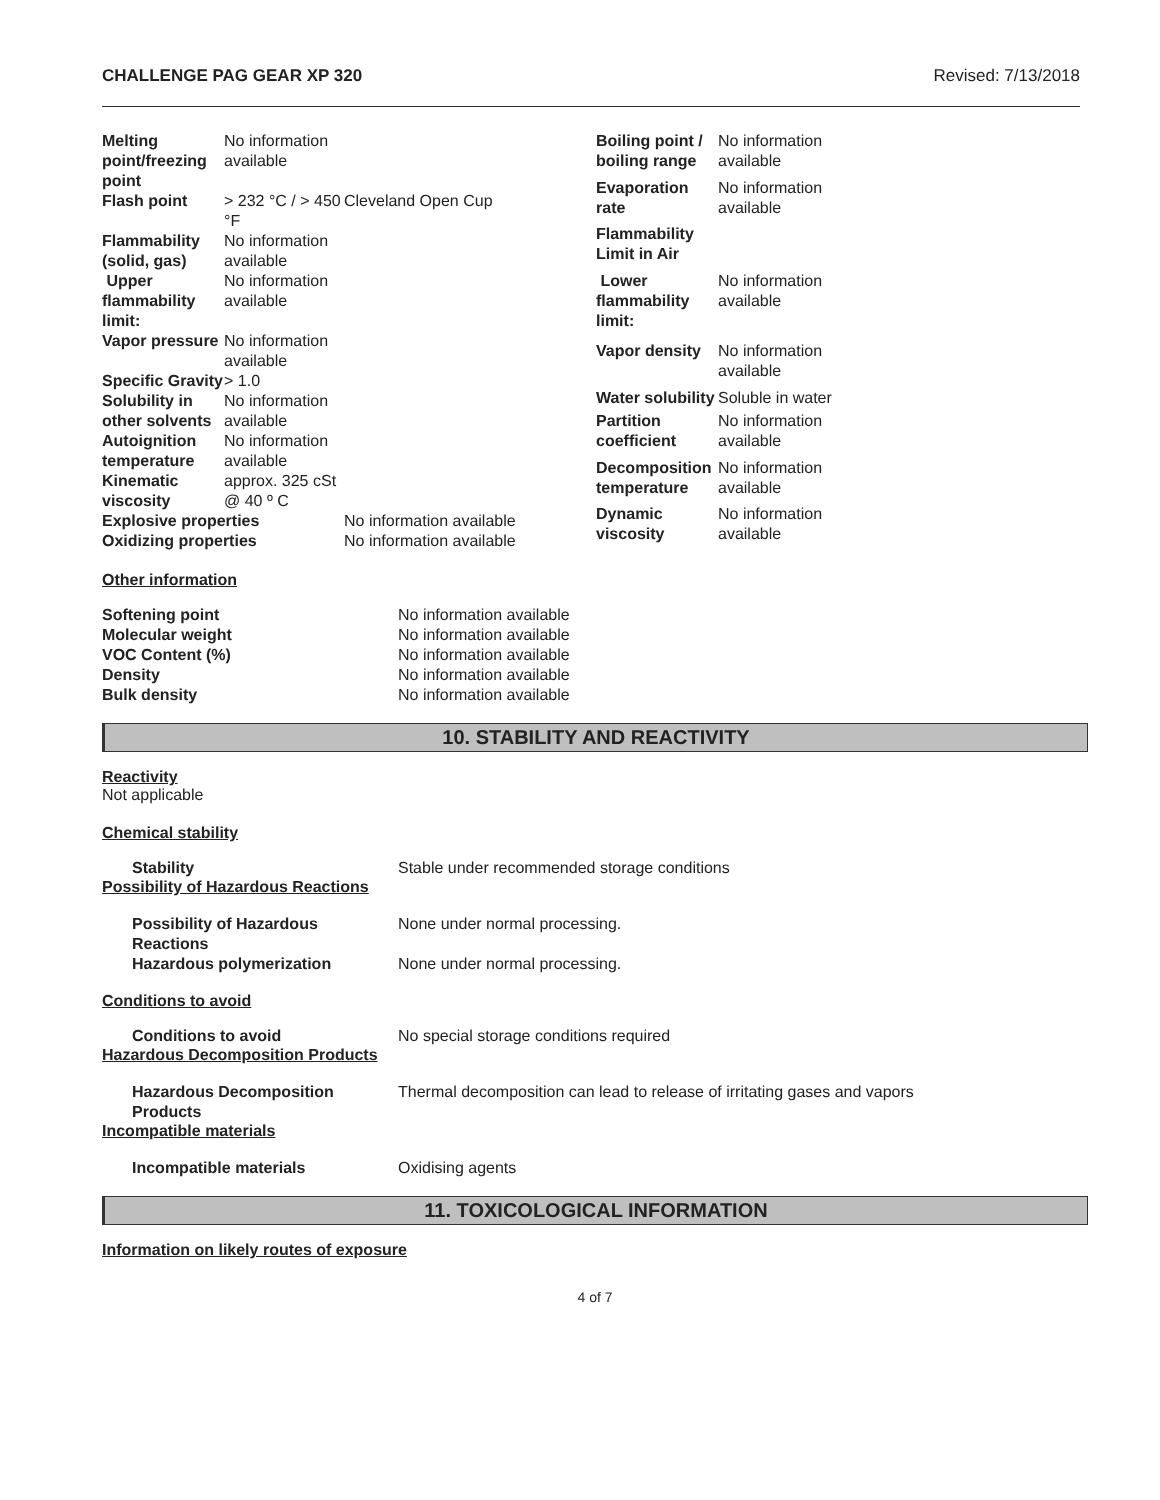CHALLENGE PAG GEAR XP 320 Revised: 7/13/2018
| Melting point/freezing point | No information available | |
| Flash point | > 232 °C / > 450 °F | Cleveland Open Cup |
| Flammability (solid, gas) | No information available | |
| Upper flammability limit: | No information available | |
| Vapor pressure | No information available | |
| Specific Gravity | > 1.0 | |
| Solubility in other solvents | No information available | |
| Autoignition temperature | No information available | |
| Kinematic viscosity | approx. 325 cSt @ 40 º C | |
| Explosive properties | | No information available |
| Oxidizing properties | | No information available |
| Boiling point / boiling range | No information available |
| Evaporation rate | No information available |
| Flammability Limit in Air | |
| Lower flammability limit: | No information available |
| Vapor density | No information available |
| Water solubility | Soluble in water |
| Partition coefficient | No information available |
| Decomposition temperature | No information available |
| Dynamic viscosity | No information available |
Other information
Softening point No information available
Molecular weight No information available
VOC Content (%) No information available
Density No information available
Bulk density No information available
10. STABILITY AND REACTIVITY
Reactivity
Not applicable
Chemical stability
Stability Stable under recommended storage conditions
Possibility of Hazardous Reactions
Possibility of Hazardous Reactions None under normal processing.
Hazardous polymerization None under normal processing.
Conditions to avoid
Conditions to avoid No special storage conditions required
Hazardous Decomposition Products
Hazardous Decomposition Products Thermal decomposition can lead to release of irritating gases and vapors
Incompatible materials
Incompatible materials Oxidising agents
11. TOXICOLOGICAL INFORMATION
Information on likely routes of exposure
4 of 7